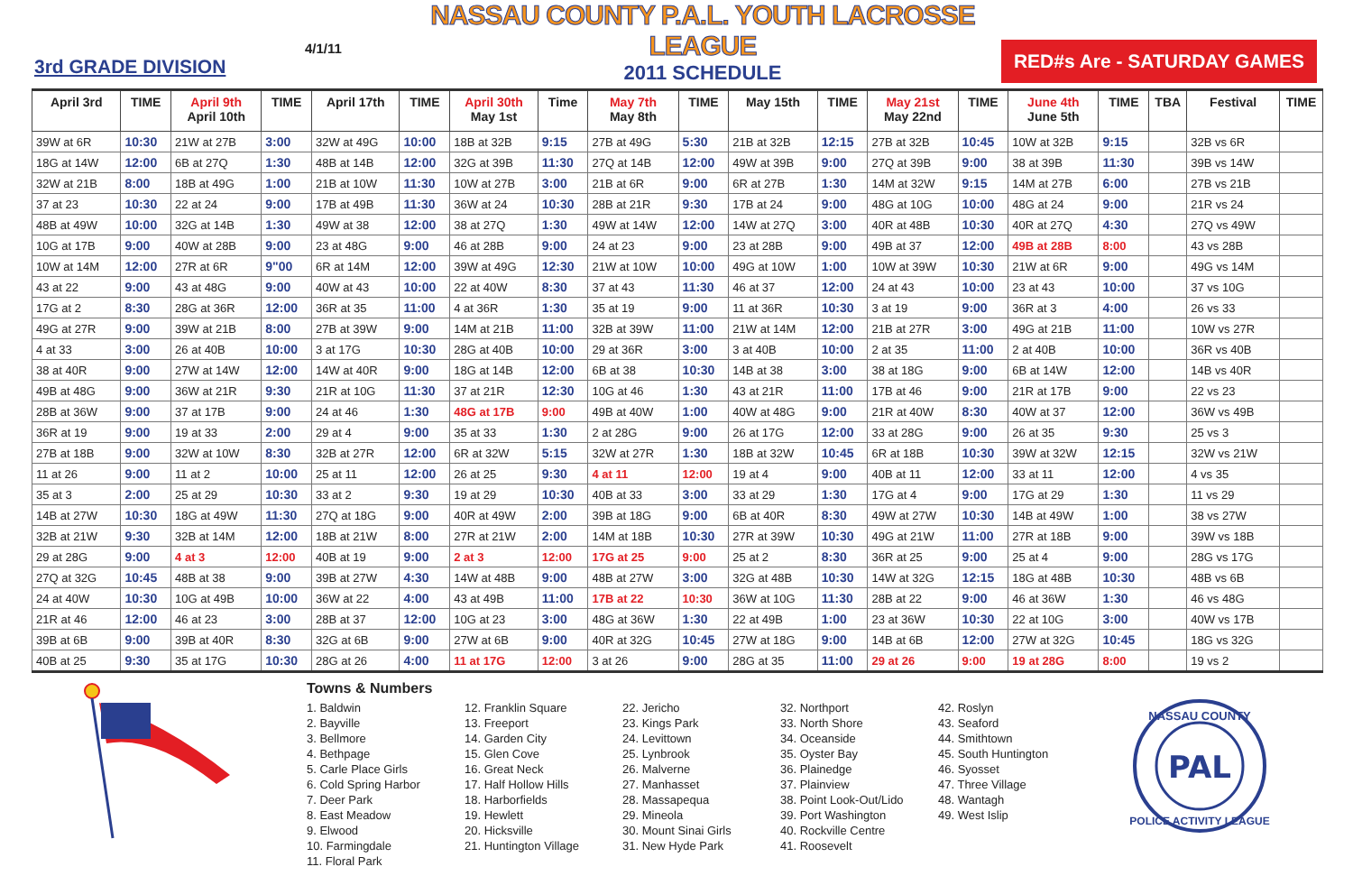3rd GRADE DIVISION
4/1/11
NASSAU COUNTY P.A.L. YOUTH LACROSSE LEAGUE
2011 SCHEDULE
RED#s Are - SATURDAY GAMES
| April 3rd | TIME | April 9th April 10th | TIME | April 17th | TIME | April 30th May 1st | Time | May 7th May 8th | TIME | May 15th | TIME | May 21st May 22nd | TIME | June 4th June 5th | TIME | TBA | Festival | TIME |
| --- | --- | --- | --- | --- | --- | --- | --- | --- | --- | --- | --- | --- | --- | --- | --- | --- | --- | --- |
| 39W at 6R | 10:30 | 21W at 27B | 3:00 | 32W at 49G | 10:00 | 18B at 32B | 9:15 | 27B at 49G | 5:30 | 21B at 32B | 12:15 | 27B at 32B | 10:45 | 10W at 32B | 9:15 | | 32B vs 6R | |
| 18G at 14W | 12:00 | 6B at 27Q | 1:30 | 48B at 14B | 12:00 | 32G at 39B | 11:30 | 27Q at 14B | 12:00 | 49W at 39B | 9:00 | 27Q at 39B | 9:00 | 38 at 39B | 11:30 | | 39B vs 14W | |
| 32W at 21B | 8:00 | 18B at 49G | 1:00 | 21B at 10W | 11:30 | 10W at 27B | 3:00 | 21B at 6R | 9:00 | 6R at 27B | 1:30 | 14M at 32W | 9:15 | 14M at 27B | 6:00 | | 27B vs 21B | |
| 37 at 23 | 10:30 | 22 at 24 | 9:00 | 17B at 49B | 11:30 | 36W at 24 | 10:30 | 28B at 21R | 9:30 | 17B at 24 | 9:00 | 48G at 10G | 10:00 | 48G at 24 | 9:00 | | 21R vs 24 | |
| 48B at 49W | 10:00 | 32G at 14B | 1:30 | 49W at 38 | 12:00 | 38 at 27Q | 1:30 | 49W at 14W | 12:00 | 14W at 27Q | 3:00 | 40R at 48B | 10:30 | 40R at 27Q | 4:30 | | 27Q vs 49W | |
| 10G at 17B | 9:00 | 40W at 28B | 9:00 | 23 at 48G | 9:00 | 46 at 28B | 9:00 | 24 at 23 | 9:00 | 23 at 28B | 9:00 | 49B at 37 | 12:00 | 49B at 28B | 8:00 | | 43 vs 28B | |
| 10W at 14M | 12:00 | 27R at 6R | 9"00 | 6R at 14M | 12:00 | 39W at 49G | 12:30 | 21W at 10W | 10:00 | 49G at 10W | 1:00 | 10W at 39W | 10:30 | 21W at 6R | 9:00 | | 49G vs 14M | |
| 43 at 22 | 9:00 | 43 at 48G | 9:00 | 40W at 43 | 10:00 | 22 at 40W | 8:30 | 37 at 43 | 11:30 | 46 at 37 | 12:00 | 24 at 43 | 10:00 | 23 at 43 | 10:00 | | 37 vs 10G | |
| 17G at 2 | 8:30 | 28G at 36R | 12:00 | 36R at 35 | 11:00 | 4 at 36R | 1:30 | 35 at 19 | 9:00 | 11 at 36R | 10:30 | 3 at 19 | 9:00 | 36R at 3 | 4:00 | | 26 vs 33 | |
| 49G at 27R | 9:00 | 39W at 21B | 8:00 | 27B at 39W | 9:00 | 14M at 21B | 11:00 | 32B at 39W | 11:00 | 21W at 14M | 12:00 | 21B at 27R | 3:00 | 49G at 21B | 11:00 | | 10W vs 27R | |
| 4 at 33 | 3:00 | 26 at 40B | 10:00 | 3 at 17G | 10:30 | 28G at 40B | 10:00 | 29 at 36R | 3:00 | 3 at 40B | 10:00 | 2 at 35 | 11:00 | 2 at 40B | 10:00 | | 36R vs 40B | |
| 38 at 40R | 9:00 | 27W at 14W | 12:00 | 14W at 40R | 9:00 | 18G at 14B | 12:00 | 6B at 38 | 10:30 | 14B at 38 | 3:00 | 38 at 18G | 9:00 | 6B at 14W | 12:00 | | 14B vs 40R | |
| 49B at 48G | 9:00 | 36W at 21R | 9:30 | 21R at 10G | 11:30 | 37 at 21R | 12:30 | 10G at 46 | 1:30 | 43 at 21R | 11:00 | 17B at 46 | 9:00 | 21R at 17B | 9:00 | | 22 vs 23 | |
| 28B at 36W | 9:00 | 37 at 17B | 9:00 | 24 at 46 | 1:30 | 48G at 17B | 9:00 | 49B at 40W | 1:00 | 40W at 48G | 9:00 | 21R at 40W | 8:30 | 40W at 37 | 12:00 | | 36W vs 49B | |
| 36R at 19 | 9:00 | 19 at 33 | 2:00 | 29 at 4 | 9:00 | 35 at 33 | 1:30 | 2 at 28G | 9:00 | 26 at 17G | 12:00 | 33 at 28G | 9:00 | 26 at 35 | 9:30 | | 25 vs 3 | |
| 27B at 18B | 9:00 | 32W at 10W | 8:30 | 32B at 27R | 12:00 | 6R at 32W | 5:15 | 32W at 27R | 1:30 | 18B at 32W | 10:45 | 6R at 18B | 10:30 | 39W at 32W | 12:15 | | 32W vs 21W | |
| 11 at 26 | 9:00 | 11 at 2 | 10:00 | 25 at 11 | 12:00 | 26 at 25 | 9:30 | 4 at 11 | 12:00 | 19 at 4 | 9:00 | 40B at 11 | 12:00 | 33 at 11 | 12:00 | | 4 vs 35 | |
| 35 at 3 | 2:00 | 25 at 29 | 10:30 | 33 at 2 | 9:30 | 19 at 29 | 10:30 | 40B at 33 | 3:00 | 33 at 29 | 1:30 | 17G at 4 | 9:00 | 17G at 29 | 1:30 | | 11 vs 29 | |
| 14B at 27W | 10:30 | 18G at 49W | 11:30 | 27Q at 18G | 9:00 | 40R at 49W | 2:00 | 39B at 18G | 9:00 | 6B at 40R | 8:30 | 49W at 27W | 10:30 | 14B at 49W | 1:00 | | 38 vs 27W | |
| 32B at 21W | 9:30 | 32B at 14M | 12:00 | 18B at 21W | 8:00 | 27R at 21W | 2:00 | 14M at 18B | 10:30 | 27R at 39W | 10:30 | 49G at 21W | 11:00 | 27R at 18B | 9:00 | | 39W vs 18B | |
| 29 at 28G | 9:00 | 4 at 3 | 12:00 | 40B at 19 | 9:00 | 2 at 3 | 12:00 | 17G at 25 | 9:00 | 25 at 2 | 8:30 | 36R at 25 | 9:00 | 25 at 4 | 9:00 | | 28G vs 17G | |
| 27Q at 32G | 10:45 | 48B at 38 | 9:00 | 39B at 27W | 4:30 | 14W at 48B | 9:00 | 48B at 27W | 3:00 | 32G at 48B | 10:30 | 14W at 32G | 12:15 | 18G at 48B | 10:30 | | 48B vs 6B | |
| 24 at 40W | 10:30 | 10G at 49B | 10:00 | 36W at 22 | 4:00 | 43 at 49B | 11:00 | 17B at 22 | 10:30 | 36W at 10G | 11:30 | 28B at 22 | 9:00 | 46 at 36W | 1:30 | | 46 vs 48G | |
| 21R at 46 | 12:00 | 46 at 23 | 3:00 | 28B at 37 | 12:00 | 10G at 23 | 3:00 | 48G at 36W | 1:30 | 22 at 49B | 1:00 | 23 at 36W | 10:30 | 22 at 10G | 3:00 | | 40W vs 17B | |
| 39B at 6B | 9:00 | 39B at 40R | 8:30 | 32G at 6B | 9:00 | 27W at 6B | 9:00 | 40R at 32G | 10:45 | 27W at 18G | 9:00 | 14B at 6B | 12:00 | 27W at 32G | 10:45 | | 18G vs 32G | |
| 40B at 25 | 9:30 | 35 at 17G | 10:30 | 28G at 26 | 4:00 | 11 at 17G | 12:00 | 3 at 26 | 9:00 | 28G at 35 | 11:00 | 29 at 26 | 9:00 | 19 at 28G | 8:00 | | 19 vs 2 | |
Towns & Numbers
1. Baldwin
2. Bayville
3. Bellmore
4. Bethpage
5. Carle Place Girls
6. Cold Spring Harbor
7. Deer Park
8. East Meadow
9. Elwood
10. Farmingdale
11. Floral Park
12. Franklin Square
13. Freeport
14. Garden City
15. Glen Cove
16. Great Neck
17. Half Hollow Hills
18. Harborfields
19. Hewlett
20. Hicksville
21. Huntington Village
22. Jericho
23. Kings Park
24. Levittown
25. Lynbrook
26. Malverne
27. Manhasset
28. Massapequa
29. Mineola
30. Mount Sinai Girls
31. New Hyde Park
32. Northport
33. North Shore
34. Oceanside
35. Oyster Bay
36. Plainedge
37. Plainview
38. Point Look-Out/Lido
39. Port Washington
40. Rockville Centre
41. Roosevelt
42. Roslyn
43. Seaford
44. Smithtown
45. South Huntington
46. Syosset
47. Three Village
48. Wantagh
49. West Islip
PAL
NASSAU COUNTY
POLICE ACTIVITY LEAGUE